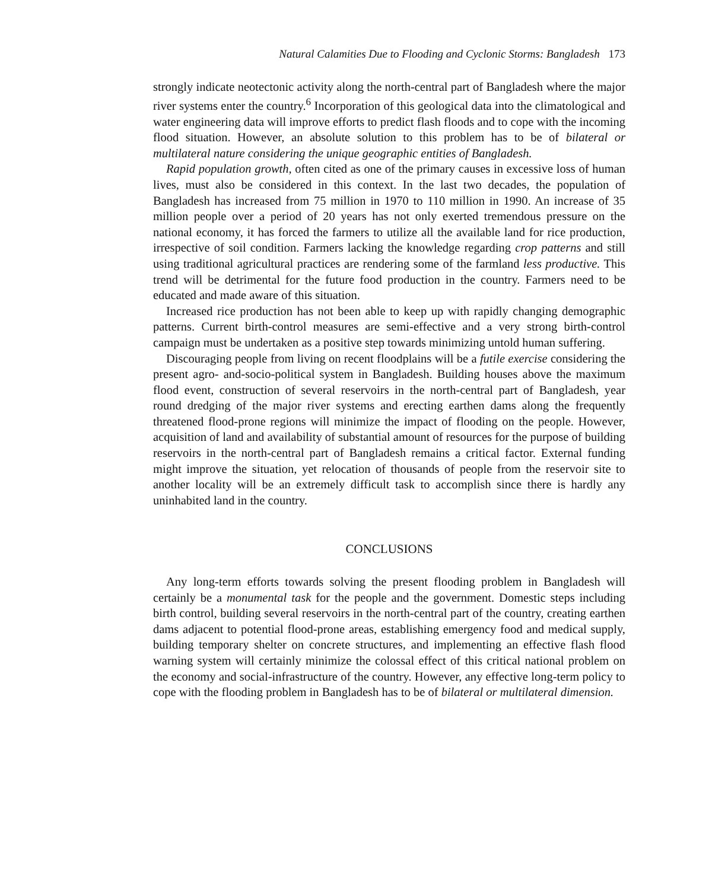Natural Calamities Due to Flooding and Cyclonic Storms: Bangladesh 173
strongly indicate neotectonic activity along the north-central part of Bangladesh where the major river systems enter the country.<sup>6</sup> Incorporation of this geological data into the climatological and water engineering data will improve efforts to predict flash floods and to cope with the incoming flood situation. However, an absolute solution to this problem has to be of bilateral or multilateral nature considering the unique geographic entities of Bangladesh.
Rapid population growth, often cited as one of the primary causes in excessive loss of human lives, must also be considered in this context. In the last two decades, the population of Bangladesh has increased from 75 million in 1970 to 110 million in 1990. An increase of 35 million people over a period of 20 years has not only exerted tremendous pressure on the national economy, it has forced the farmers to utilize all the available land for rice production, irrespective of soil condition. Farmers lacking the knowledge regarding crop patterns and still using traditional agricultural practices are rendering some of the farmland less productive. This trend will be detrimental for the future food production in the country. Farmers need to be educated and made aware of this situation.
Increased rice production has not been able to keep up with rapidly changing demographic patterns. Current birth-control measures are semi-effective and a very strong birth-control campaign must be undertaken as a positive step towards minimizing untold human suffering.
Discouraging people from living on recent floodplains will be a futile exercise considering the present agro- and-socio-political system in Bangladesh. Building houses above the maximum flood event, construction of several reservoirs in the north-central part of Bangladesh, year round dredging of the major river systems and erecting earthen dams along the frequently threatened flood-prone regions will minimize the impact of flooding on the people. However, acquisition of land and availability of substantial amount of resources for the purpose of building reservoirs in the north-central part of Bangladesh remains a critical factor. External funding might improve the situation, yet relocation of thousands of people from the reservoir site to another locality will be an extremely difficult task to accomplish since there is hardly any uninhabited land in the country.
CONCLUSIONS
Any long-term efforts towards solving the present flooding problem in Bangladesh will certainly be a monumental task for the people and the government. Domestic steps including birth control, building several reservoirs in the north-central part of the country, creating earthen dams adjacent to potential flood-prone areas, establishing emergency food and medical supply, building temporary shelter on concrete structures, and implementing an effective flash flood warning system will certainly minimize the colossal effect of this critical national problem on the economy and social-infrastructure of the country. However, any effective long-term policy to cope with the flooding problem in Bangladesh has to be of bilateral or multilateral dimension.